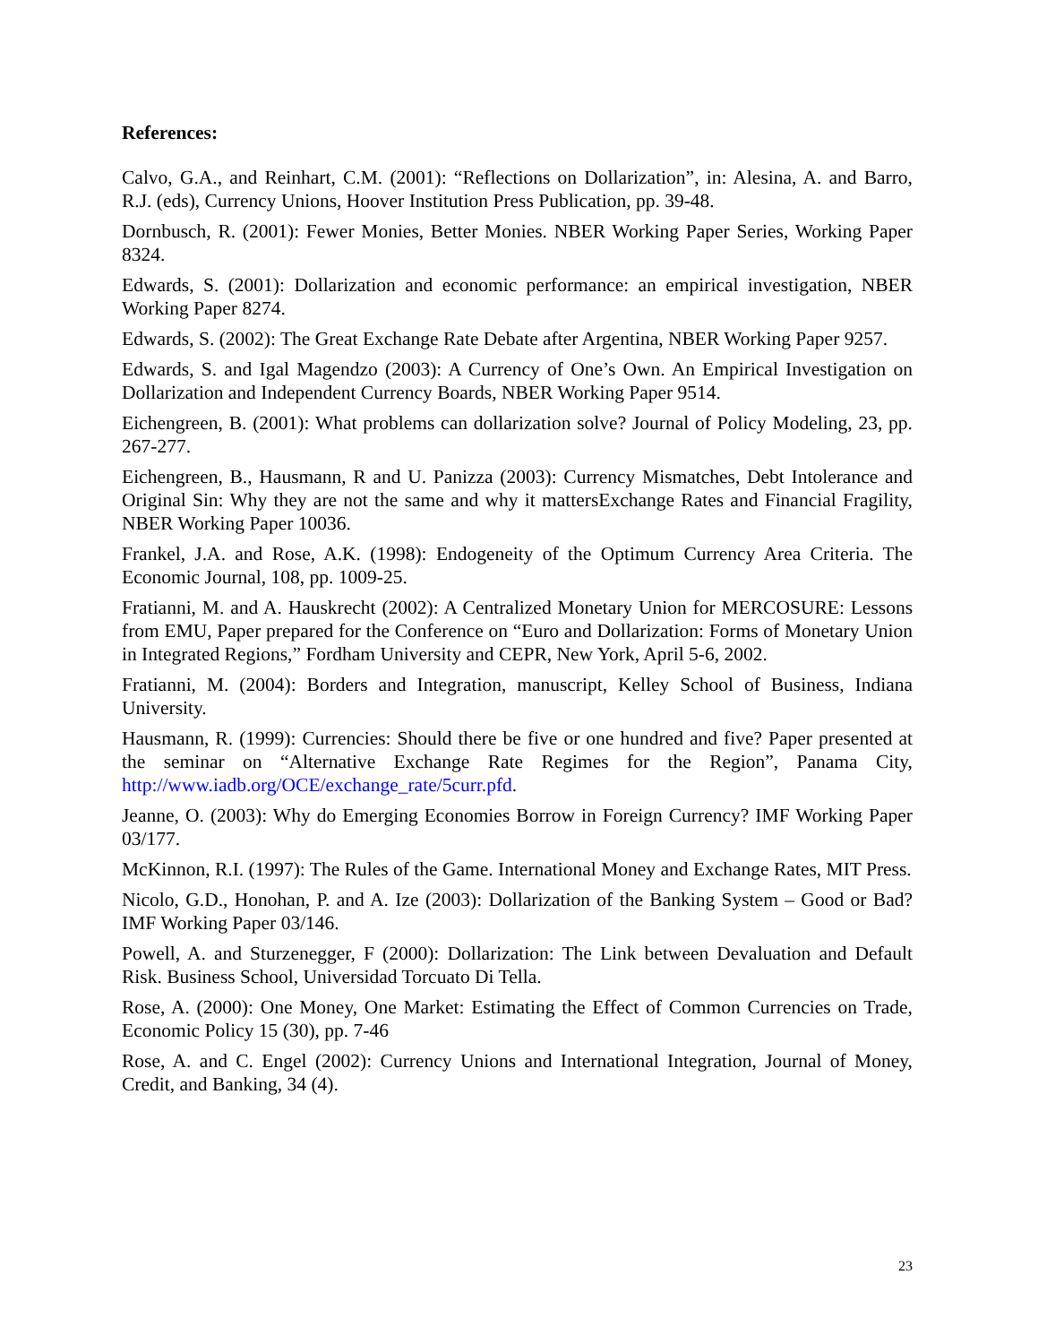References:
Calvo, G.A., and Reinhart, C.M. (2001): “Reflections on Dollarization”, in: Alesina, A. and Barro, R.J. (eds), Currency Unions, Hoover Institution Press Publication, pp. 39-48.
Dornbusch, R. (2001): Fewer Monies, Better Monies. NBER Working Paper Series, Working Paper 8324.
Edwards, S. (2001): Dollarization and economic performance: an empirical investigation, NBER Working Paper 8274.
Edwards, S. (2002): The Great Exchange Rate Debate after Argentina, NBER Working Paper 9257.
Edwards, S. and Igal Magendzo (2003): A Currency of One’s Own. An Empirical Investigation on Dollarization and Independent Currency Boards, NBER Working Paper 9514.
Eichengreen, B. (2001): What problems can dollarization solve? Journal of Policy Modeling, 23, pp. 267-277.
Eichengreen, B., Hausmann, R and U. Panizza (2003): Currency Mismatches, Debt Intolerance and Original Sin: Why they are not the same and why it mattersExchange Rates and Financial Fragility, NBER Working Paper 10036.
Frankel, J.A. and Rose, A.K. (1998): Endogeneity of the Optimum Currency Area Criteria. The Economic Journal, 108, pp. 1009-25.
Fratianni, M. and A. Hauskrecht (2002): A Centralized Monetary Union for MERCOSURE: Lessons from EMU, Paper prepared for the Conference on “Euro and Dollarization: Forms of Monetary Union in Integrated Regions,” Fordham University and CEPR, New York, April 5-6, 2002.
Fratianni, M. (2004): Borders and Integration, manuscript, Kelley School of Business, Indiana University.
Hausmann, R. (1999): Currencies: Should there be five or one hundred and five? Paper presented at the seminar on “Alternative Exchange Rate Regimes for the Region”, Panama City, http://www.iadb.org/OCE/exchange_rate/5curr.pfd.
Jeanne, O. (2003): Why do Emerging Economies Borrow in Foreign Currency? IMF Working Paper 03/177.
McKinnon, R.I. (1997): The Rules of the Game. International Money and Exchange Rates, MIT Press.
Nicolo, G.D., Honohan, P. and A. Ize (2003): Dollarization of the Banking System – Good or Bad? IMF Working Paper 03/146.
Powell, A. and Sturzenegger, F (2000): Dollarization: The Link between Devaluation and Default Risk. Business School, Universidad Torcuato Di Tella.
Rose, A. (2000): One Money, One Market: Estimating the Effect of Common Currencies on Trade, Economic Policy 15 (30), pp. 7-46
Rose, A. and C. Engel (2002): Currency Unions and International Integration, Journal of Money, Credit, and Banking, 34 (4).
23